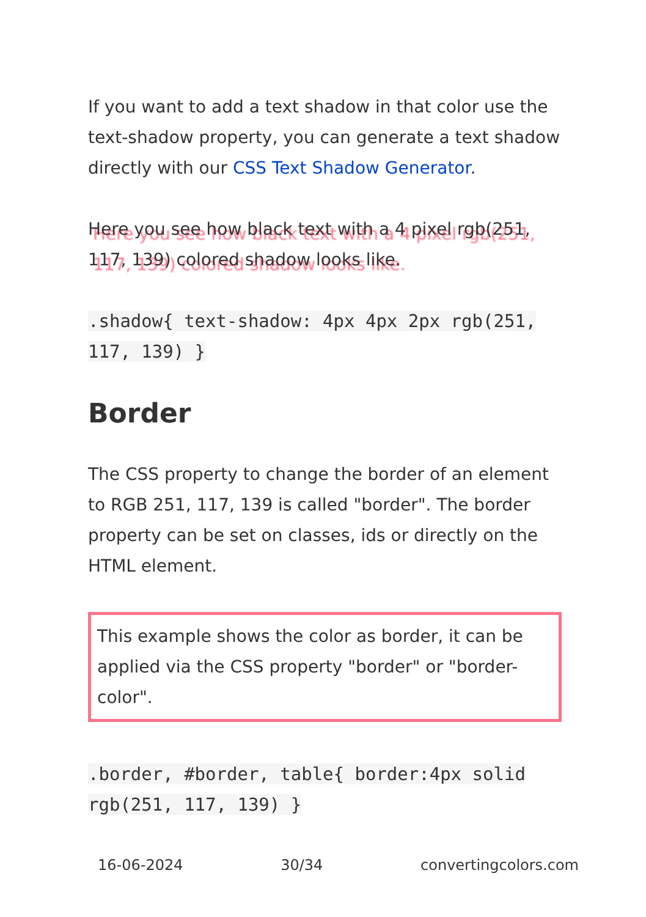If you want to add a text shadow in that color use the text-shadow property, you can generate a text shadow directly with our CSS Text Shadow Generator.
Here you see how black text with a 4 pixel rgb(251, 117, 139) colored shadow looks like.
.shadow{ text-shadow: 4px 4px 2px rgb(251, 117, 139) }
Border
The CSS property to change the border of an element to RGB 251, 117, 139 is called "border". The border property can be set on classes, ids or directly on the HTML element.
This example shows the color as border, it can be applied via the CSS property "border" or "border-color".
.border, #border, table{ border:4px solid rgb(251, 117, 139) }
16-06-2024 30/34 convertingcolors.com